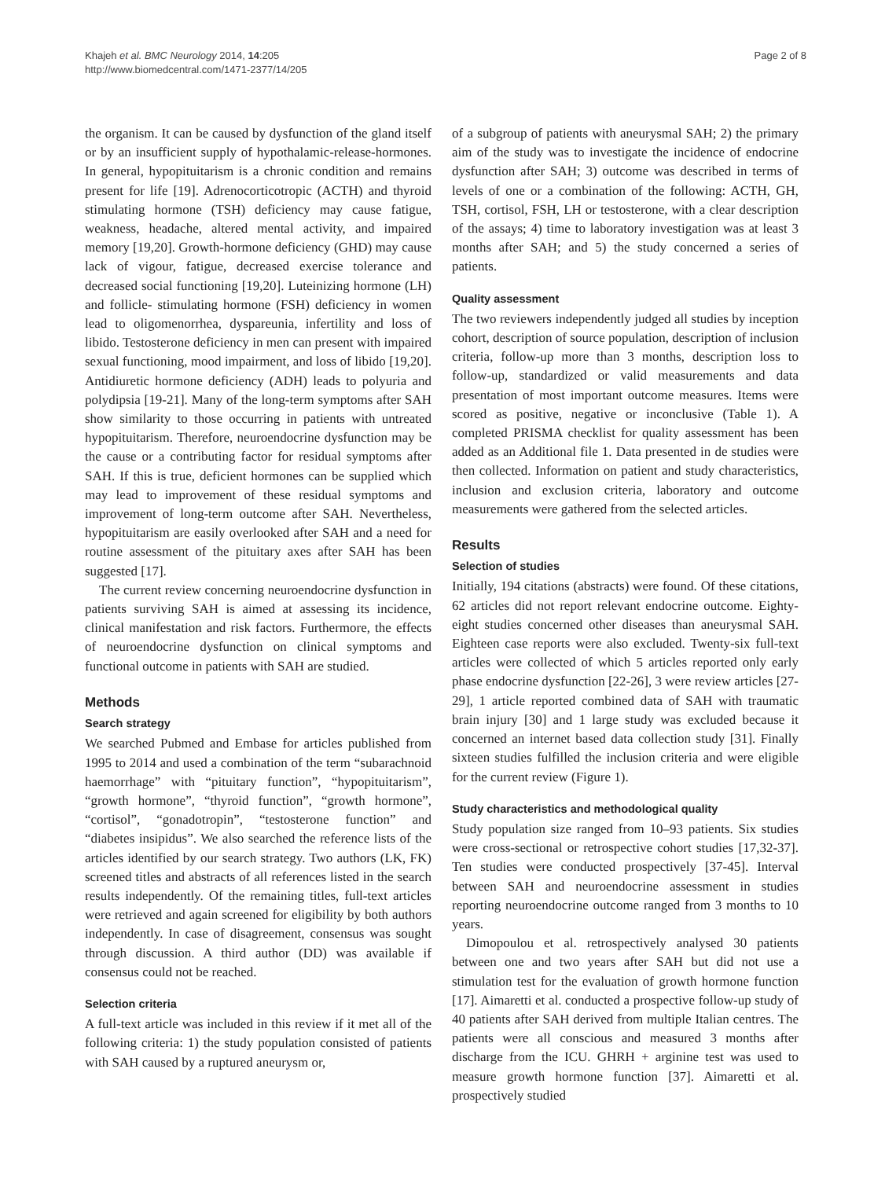Khajeh et al. BMC Neurology 2014, 14:205
http://www.biomedcentral.com/1471-2377/14/205
Page 2 of 8
the organism. It can be caused by dysfunction of the gland itself or by an insufficient supply of hypothalamic-release-hormones. In general, hypopituitarism is a chronic condition and remains present for life [19]. Adrenocorticotropic (ACTH) and thyroid stimulating hormone (TSH) deficiency may cause fatigue, weakness, headache, altered mental activity, and impaired memory [19,20]. Growth-hormone deficiency (GHD) may cause lack of vigour, fatigue, decreased exercise tolerance and decreased social functioning [19,20]. Luteinizing hormone (LH) and follicle- stimulating hormone (FSH) deficiency in women lead to oligomenorrhea, dyspareunia, infertility and loss of libido. Testosterone deficiency in men can present with impaired sexual functioning, mood impairment, and loss of libido [19,20]. Antidiuretic hormone deficiency (ADH) leads to polyuria and polydipsia [19-21]. Many of the long-term symptoms after SAH show similarity to those occurring in patients with untreated hypopituitarism. Therefore, neuroendocrine dysfunction may be the cause or a contributing factor for residual symptoms after SAH. If this is true, deficient hormones can be supplied which may lead to improvement of these residual symptoms and improvement of long-term outcome after SAH. Nevertheless, hypopituitarism are easily overlooked after SAH and a need for routine assessment of the pituitary axes after SAH has been suggested [17].
The current review concerning neuroendocrine dysfunction in patients surviving SAH is aimed at assessing its incidence, clinical manifestation and risk factors. Furthermore, the effects of neuroendocrine dysfunction on clinical symptoms and functional outcome in patients with SAH are studied.
Methods
Search strategy
We searched Pubmed and Embase for articles published from 1995 to 2014 and used a combination of the term “subarachnoid haemorrhage” with “pituitary function”, “hypopituitarism”, “growth hormone”, “thyroid function”, “growth hormone”, “cortisol”, “gonadotropin”, “testosterone function” and “diabetes insipidus”. We also searched the reference lists of the articles identified by our search strategy. Two authors (LK, FK) screened titles and abstracts of all references listed in the search results independently. Of the remaining titles, full-text articles were retrieved and again screened for eligibility by both authors independently. In case of disagreement, consensus was sought through discussion. A third author (DD) was available if consensus could not be reached.
Selection criteria
A full-text article was included in this review if it met all of the following criteria: 1) the study population consisted of patients with SAH caused by a ruptured aneurysm or,
of a subgroup of patients with aneurysmal SAH; 2) the primary aim of the study was to investigate the incidence of endocrine dysfunction after SAH; 3) outcome was described in terms of levels of one or a combination of the following: ACTH, GH, TSH, cortisol, FSH, LH or testosterone, with a clear description of the assays; 4) time to laboratory investigation was at least 3 months after SAH; and 5) the study concerned a series of patients.
Quality assessment
The two reviewers independently judged all studies by inception cohort, description of source population, description of inclusion criteria, follow-up more than 3 months, description loss to follow-up, standardized or valid measurements and data presentation of most important outcome measures. Items were scored as positive, negative or inconclusive (Table 1). A completed PRISMA checklist for quality assessment has been added as an Additional file 1. Data presented in de studies were then collected. Information on patient and study characteristics, inclusion and exclusion criteria, laboratory and outcome measurements were gathered from the selected articles.
Results
Selection of studies
Initially, 194 citations (abstracts) were found. Of these citations, 62 articles did not report relevant endocrine outcome. Eighty-eight studies concerned other diseases than aneurysmal SAH. Eighteen case reports were also excluded. Twenty-six full-text articles were collected of which 5 articles reported only early phase endocrine dysfunction [22-26], 3 were review articles [27-29], 1 article reported combined data of SAH with traumatic brain injury [30] and 1 large study was excluded because it concerned an internet based data collection study [31]. Finally sixteen studies fulfilled the inclusion criteria and were eligible for the current review (Figure 1).
Study characteristics and methodological quality
Study population size ranged from 10–93 patients. Six studies were cross-sectional or retrospective cohort studies [17,32-37]. Ten studies were conducted prospectively [37-45]. Interval between SAH and neuroendocrine assessment in studies reporting neuroendocrine outcome ranged from 3 months to 10 years.
Dimopoulou et al. retrospectively analysed 30 patients between one and two years after SAH but did not use a stimulation test for the evaluation of growth hormone function [17]. Aimaretti et al. conducted a prospective follow-up study of 40 patients after SAH derived from multiple Italian centres. The patients were all conscious and measured 3 months after discharge from the ICU. GHRH + arginine test was used to measure growth hormone function [37]. Aimaretti et al. prospectively studied